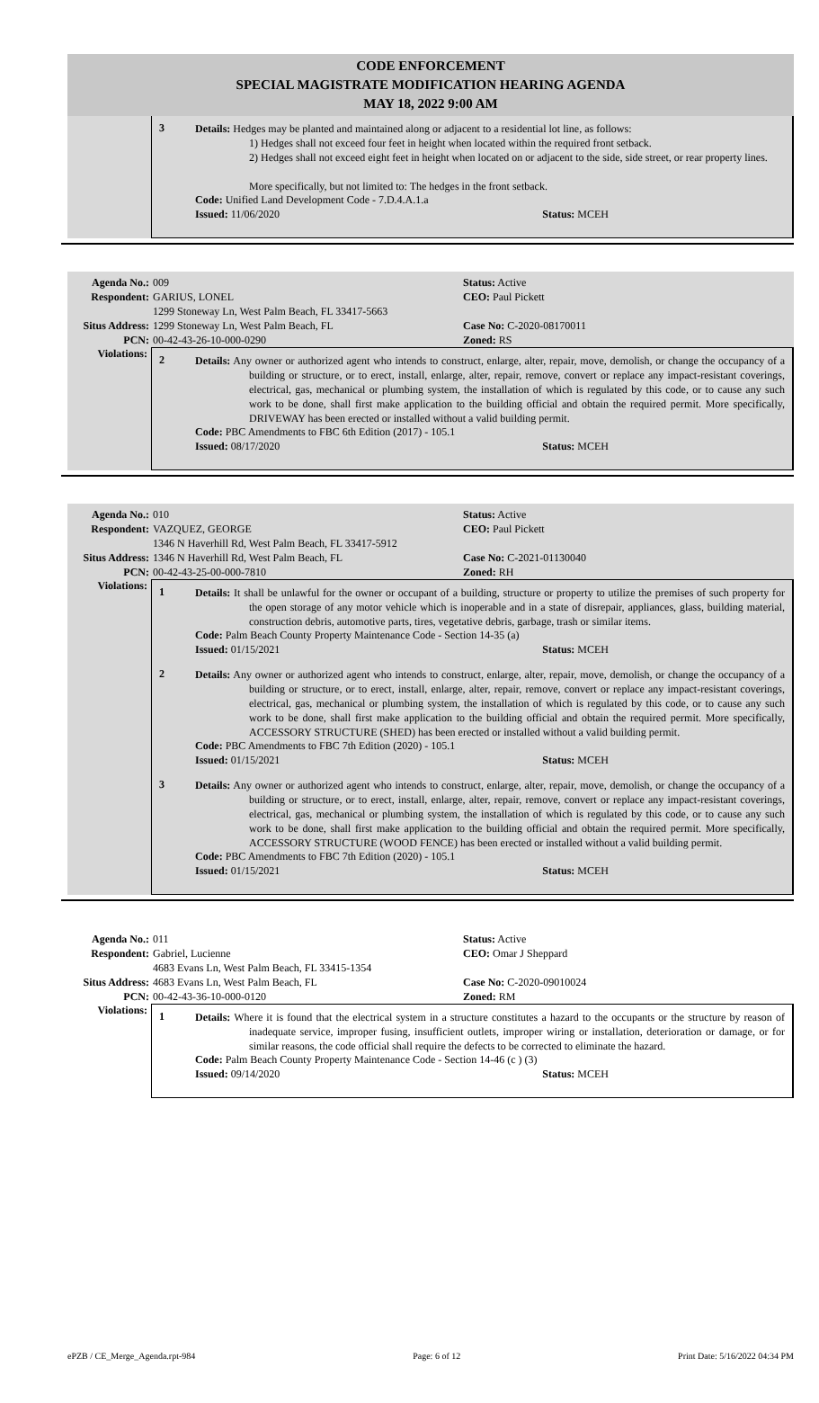CODE ENFORCEMENT
SPECIAL MAGISTRATE MODIFICATION HEARING AGENDA
MAY 18, 2022 9:00 AM
3
Details: Hedges may be planted and maintained along or adjacent to a residential lot line, as follows:
1) Hedges shall not exceed four feet in height when located within the required front setback.
2) Hedges shall not exceed eight feet in height when located on or adjacent to the side, side street, or rear property lines.
More specifically, but not limited to: The hedges in the front setback.
Code: Unified Land Development Code - 7.D.4.A.1.a
Issued: 11/06/2020 Status: MCEH
Agenda No.: 009 Status: Active Respondent: GARIUS, LONEL
1299 Stoneway Ln, West Palm Beach, FL 33417-5663 CEO: Paul Pickett Situs Address: 1299 Stoneway Ln, West Palm Beach, FL Case No: C-2020-08170011 PCN: 00-42-43-26-10-000-0290 Zoned: RS
Violations:
2
Details: Any owner or authorized agent who intends to construct, enlarge, alter, repair, move, demolish, or change the occupancy of a building or structure, or to erect, install, enlarge, alter, repair, remove, convert or replace any impact-resistant coverings, electrical, gas, mechanical or plumbing system, the installation of which is regulated by this code, or to cause any such work to be done, shall first make application to the building official and obtain the required permit. More specifically, DRIVEWAY has been erected or installed without a valid building permit.
Code: PBC Amendments to FBC 6th Edition (2017) - 105.1
Issued: 08/17/2020 Status: MCEH
Agenda No.: 010 Status: Active Respondent: VAZQUEZ, GEORGE
1346 N Haverhill Rd, West Palm Beach, FL 33417-5912 CEO: Paul Pickett Situs Address: 1346 N Haverhill Rd, West Palm Beach, FL Case No: C-2021-01130040 PCN: 00-42-43-25-00-000-7810 Zoned: RH
Violations:
1
Details: It shall be unlawful for the owner or occupant of a building, structure or property to utilize the premises of such property for the open storage of any motor vehicle which is inoperable and in a state of disrepair, appliances, glass, building material, construction debris, automotive parts, tires, vegetative debris, garbage, trash or similar items.
Code: Palm Beach County Property Maintenance Code - Section 14-35 (a)
Issued: 01/15/2021 Status: MCEH
2
Details: Any owner or authorized agent who intends to construct, enlarge, alter, repair, move, demolish, or change the occupancy of a building or structure, or to erect, install, enlarge, alter, repair, remove, convert or replace any impact-resistant coverings, electrical, gas, mechanical or plumbing system, the installation of which is regulated by this code, or to cause any such work to be done, shall first make application to the building official and obtain the required permit. More specifically, ACCESSORY STRUCTURE (SHED) has been erected or installed without a valid building permit.
Code: PBC Amendments to FBC 7th Edition (2020) - 105.1
Issued: 01/15/2021 Status: MCEH
3
Details: Any owner or authorized agent who intends to construct, enlarge, alter, repair, move, demolish, or change the occupancy of a building or structure, or to erect, install, enlarge, alter, repair, remove, convert or replace any impact-resistant coverings, electrical, gas, mechanical or plumbing system, the installation of which is regulated by this code, or to cause any such work to be done, shall first make application to the building official and obtain the required permit. More specifically, ACCESSORY STRUCTURE (WOOD FENCE) has been erected or installed without a valid building permit.
Code: PBC Amendments to FBC 7th Edition (2020) - 105.1
Issued: 01/15/2021 Status: MCEH
Agenda No.: 011 Status: Active Respondent: Gabriel, Lucienne
4683 Evans Ln, West Palm Beach, FL 33415-1354 CEO: Omar J Sheppard Situs Address: 4683 Evans Ln, West Palm Beach, FL Case No: C-2020-09010024 PCN: 00-42-43-36-10-000-0120 Zoned: RM
Violations:
1
Details: Where it is found that the electrical system in a structure constitutes a hazard to the occupants or the structure by reason of inadequate service, improper fusing, insufficient outlets, improper wiring or installation, deterioration or damage, or for similar reasons, the code official shall require the defects to be corrected to eliminate the hazard.
Code: Palm Beach County Property Maintenance Code - Section 14-46 (c ) (3)
Issued: 09/14/2020 Status: MCEH
ePZB / CE_Merge_Agenda.rpt-984 Page: 6 of 12 Print Date: 5/16/2022 04:34 PM